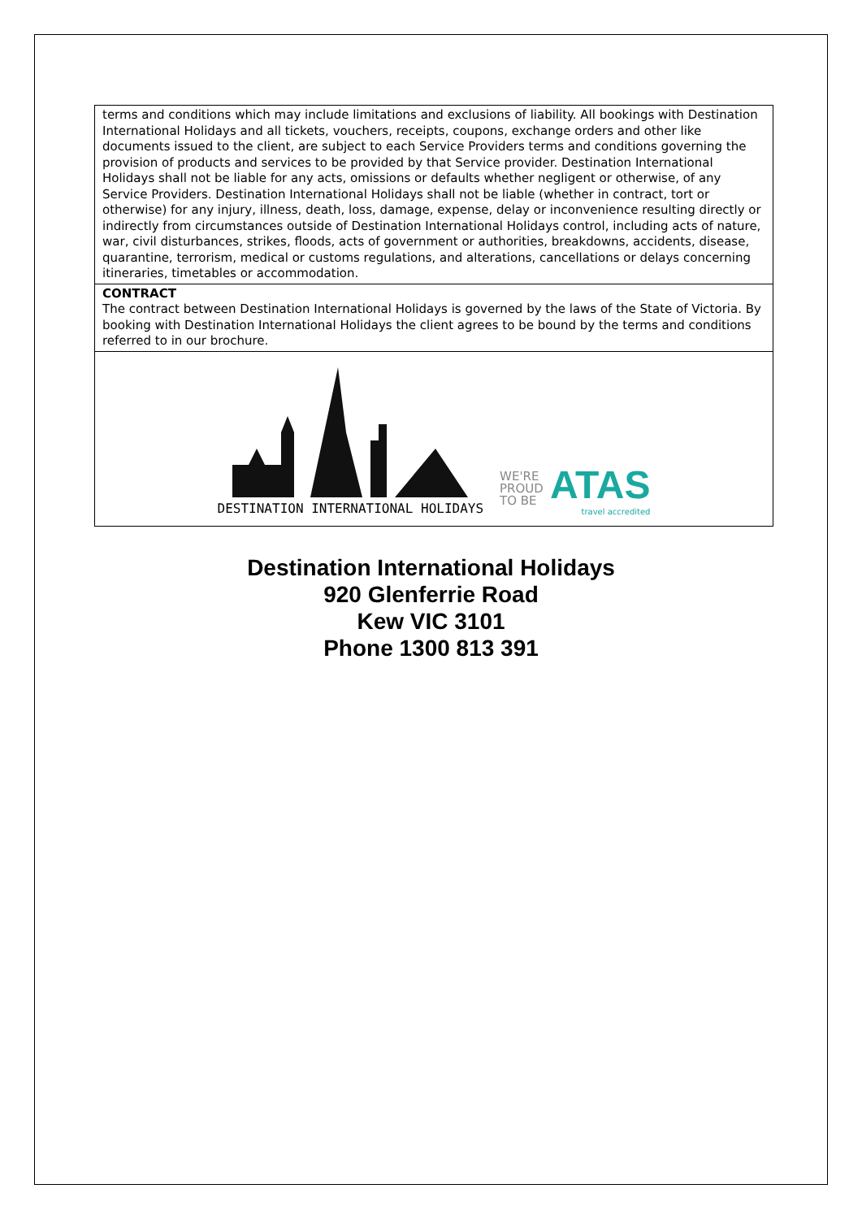terms and conditions which may include limitations and exclusions of liability. All bookings with Destination International Holidays and all tickets, vouchers, receipts, coupons, exchange orders and other like documents issued to the client, are subject to each Service Providers terms and conditions governing the provision of products and services to be provided by that Service provider. Destination International Holidays shall not be liable for any acts, omissions or defaults whether negligent or otherwise, of any Service Providers. Destination International Holidays shall not be liable (whether in contract, tort or otherwise) for any injury, illness, death, loss, damage, expense, delay or inconvenience resulting directly or indirectly from circumstances outside of Destination International Holidays control, including acts of nature, war, civil disturbances, strikes, floods, acts of government or authorities, breakdowns, accidents, disease, quarantine, terrorism, medical or customs regulations, and alterations, cancellations or delays concerning itineraries, timetables or accommodation.
CONTRACT
The contract between Destination International Holidays is governed by the laws of the State of Victoria. By booking with Destination International Holidays the client agrees to be bound by the terms and conditions referred to in our brochure.
DESTINATION INTERNATIONAL HOLIDAYS
WE'RE
PROUD
TO BE
ATAS
travel accredited
Destination International Holidays
920 Glenferrie Road
Kew VIC 3101
Phone 1300 813 391